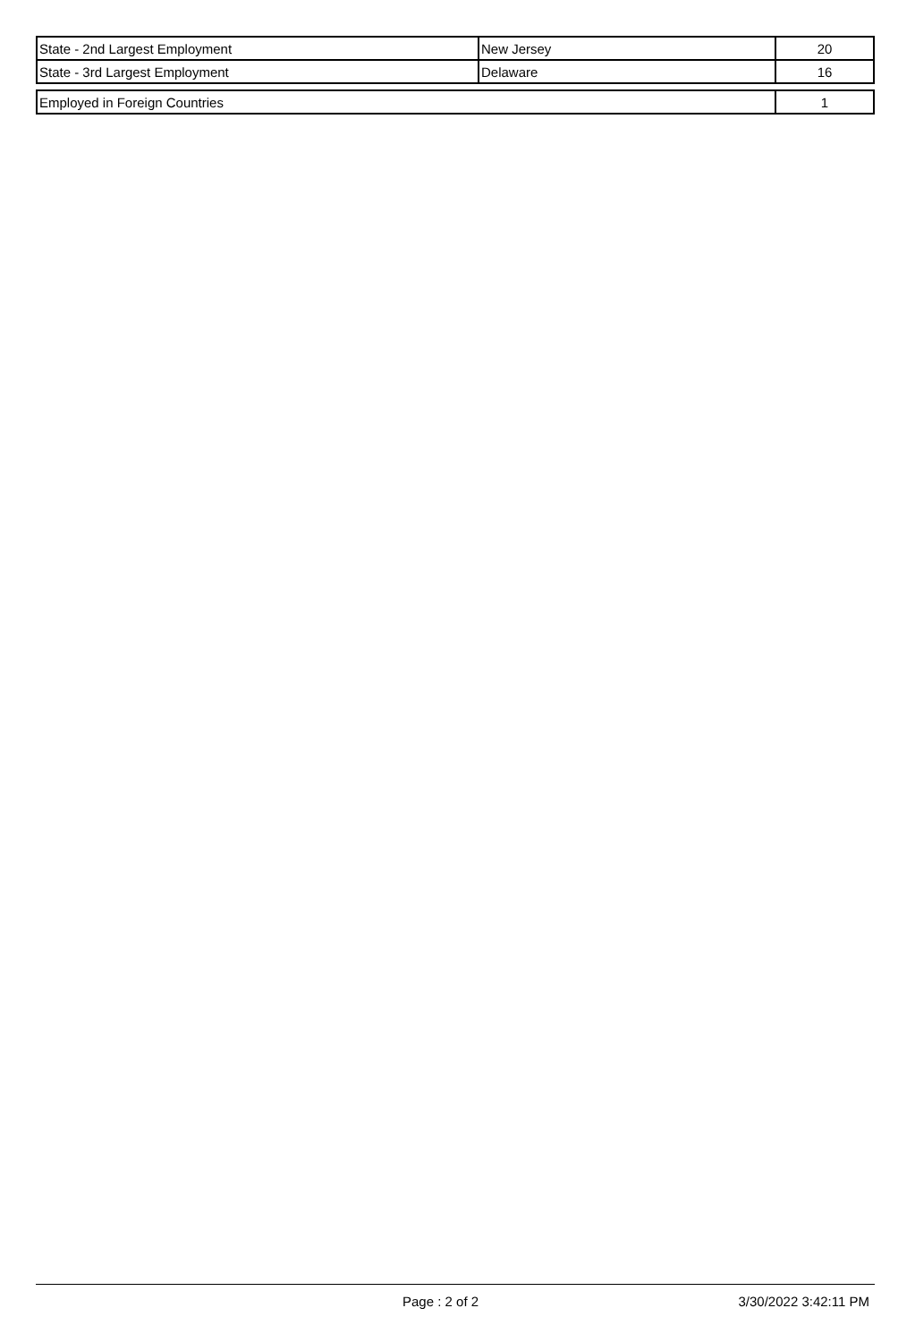| State - 2nd Largest Employment | New Jersey | 20 |
| State - 3rd Largest Employment | Delaware | 16 |
| Employed in Foreign Countries | 1 |
Page : 2 of 2 3/30/2022 3:42:11 PM